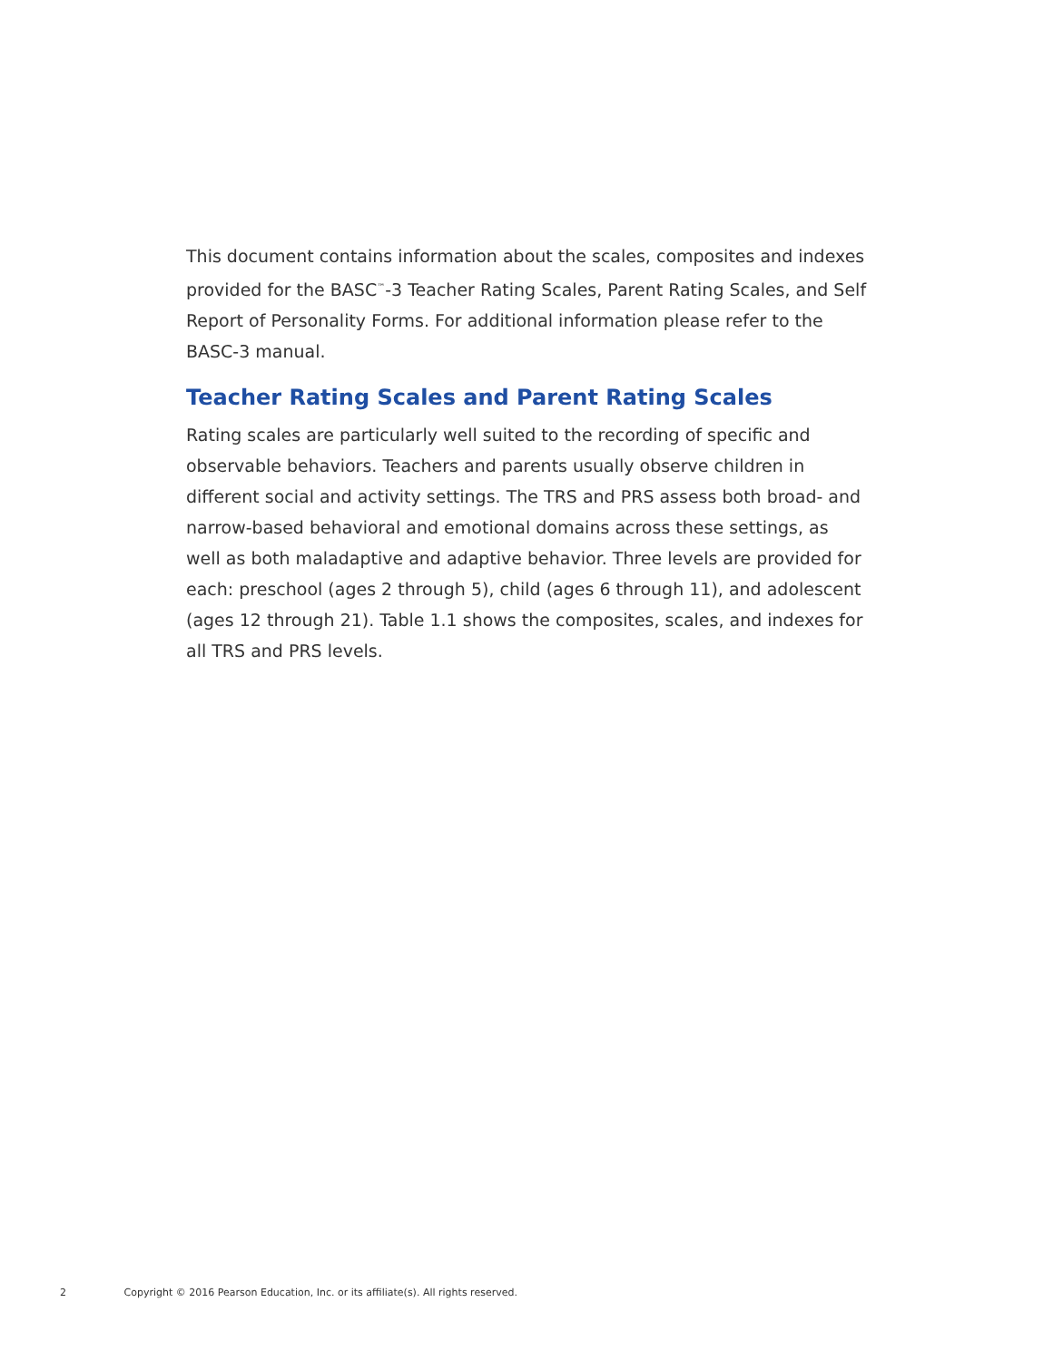This document contains information about the scales, composites and indexes provided for the BASC<sup>™</sup>-3 Teacher Rating Scales, Parent Rating Scales, and Self Report of Personality Forms. For additional information please refer to the BASC-3 manual.
Teacher Rating Scales and Parent Rating Scales
Rating scales are particularly well suited to the recording of specific and observable behaviors. Teachers and parents usually observe children in different social and activity settings. The TRS and PRS assess both broad- and narrow-based behavioral and emotional domains across these settings, as well as both maladaptive and adaptive behavior. Three levels are provided for each: preschool (ages 2 through 5), child (ages 6 through 11), and adolescent (ages 12 through 21). Table 1.1 shows the composites, scales, and indexes for all TRS and PRS levels.
2 Copyright © 2016 Pearson Education, Inc. or its affiliate(s). All rights reserved.